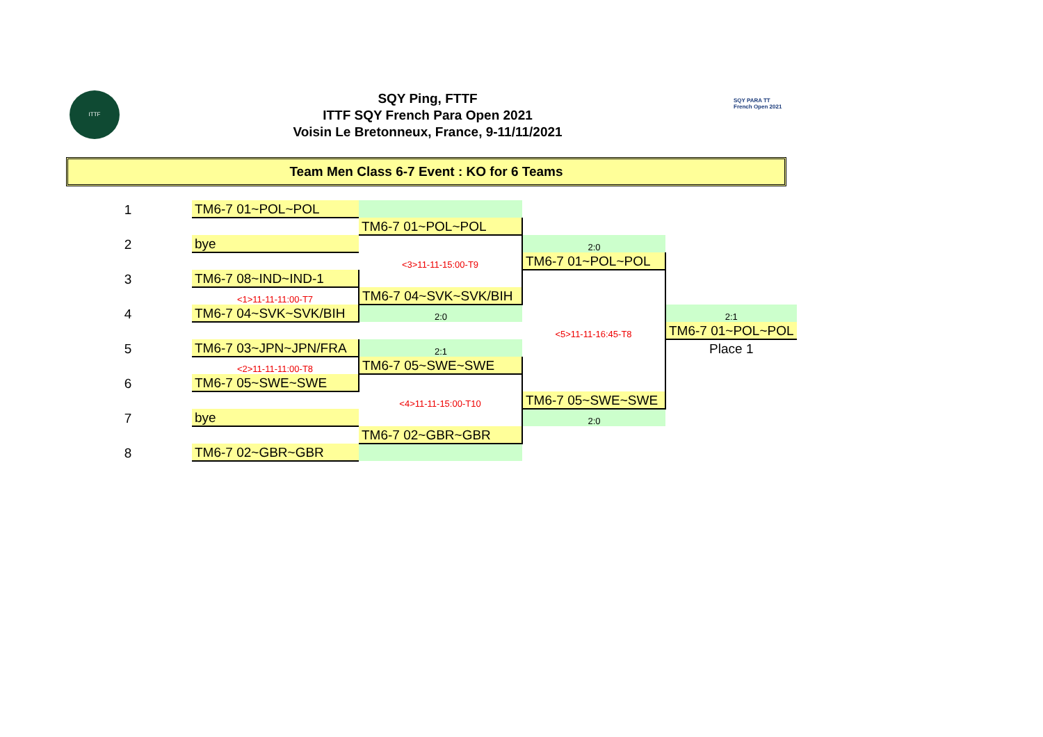ITTF
SQY Ping, FTTF
ITTF SQY French Para Open 2021
Voisin Le Bretonneux, France, 9-11/11/2021
SQY PARA TT
French Open 2021
Team Men Class 6-7 Event : KO for 6 Teams
| 1 | | TM6-7 01~POL~POL | | | |
| | | | TM6-7 01~POL~POL | | |
| 2 | | bye | | 2:0 | |
| | | | <3>11-11-15:00-T9 | TM6-7 01~POL~POL | |
| 3 | | TM6-7 08~IND~IND-1 | | | |
| | | <1>11-11-11:00-T7 | TM6-7 04~SVK~SVK/BIH | | |
| 4 | | TM6-7 04~SVK~SVK/BIH | 2:0 | | 2:1 |
| | | | | <5>11-11-16:45-T8 | TM6-7 01~POL~POL |
| 5 | | TM6-7 03~JPN~JPN/FRA | 2:1 | | Place 1 |
| | | <2>11-11-11:00-T8 | TM6-7 05~SWE~SWE | | |
| 6 | | TM6-7 05~SWE~SWE | | | |
| | | | <4>11-11-15:00-T10 | TM6-7 05~SWE~SWE | |
| 7 | | bye | | 2:0 | |
| | | | TM6-7 02~GBR~GBR | | |
| 8 | | TM6-7 02~GBR~GBR | | | |